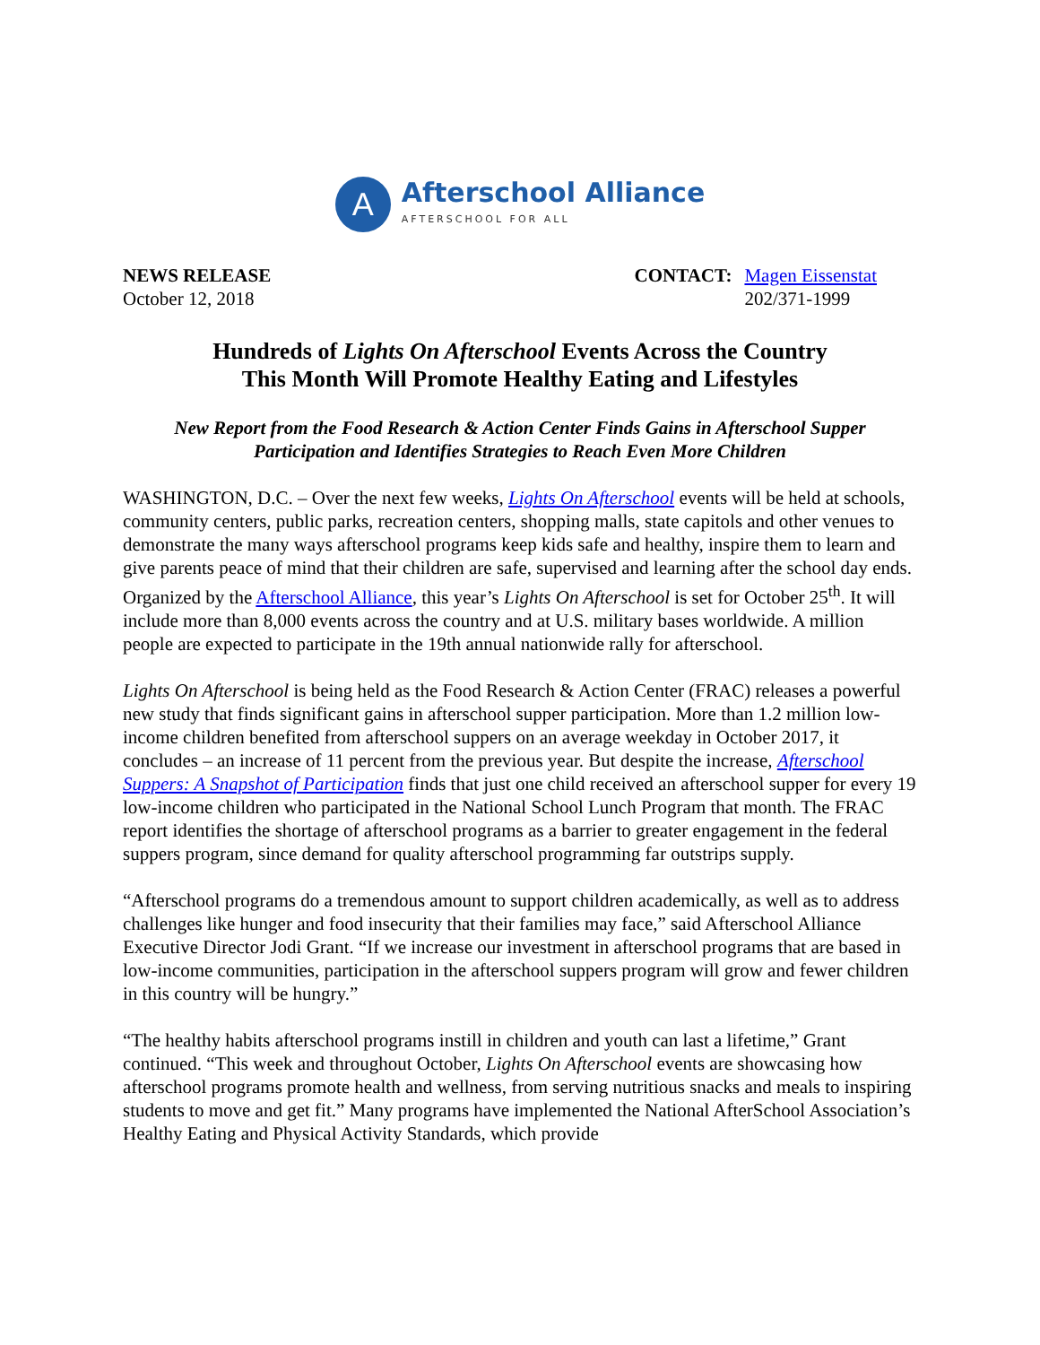A
Afterschool Alliance
AFTERSCHOOL FOR ALL
NEWS RELEASE
October 12, 2018
CONTACT: Magen Eissenstat
202/371-1999
Hundreds of Lights On Afterschool Events Across the Country
This Month Will Promote Healthy Eating and Lifestyles
New Report from the Food Research & Action Center Finds Gains in Afterschool Supper Participation and Identifies Strategies to Reach Even More Children
WASHINGTON, D.C. – Over the next few weeks, Lights On Afterschool events will be held at schools, community centers, public parks, recreation centers, shopping malls, state capitols and other venues to demonstrate the many ways afterschool programs keep kids safe and healthy, inspire them to learn and give parents peace of mind that their children are safe, supervised and learning after the school day ends. Organized by the Afterschool Alliance, this year’s Lights On Afterschool is set for October 25<sup>th</sup>. It will include more than 8,000 events across the country and at U.S. military bases worldwide. A million people are expected to participate in the 19th annual nationwide rally for afterschool.
Lights On Afterschool is being held as the Food Research & Action Center (FRAC) releases a powerful new study that finds significant gains in afterschool supper participation. More than 1.2 million low-income children benefited from afterschool suppers on an average weekday in October 2017, it concludes – an increase of 11 percent from the previous year. But despite the increase, Afterschool Suppers: A Snapshot of Participation finds that just one child received an afterschool supper for every 19 low-income children who participated in the National School Lunch Program that month. The FRAC report identifies the shortage of afterschool programs as a barrier to greater engagement in the federal suppers program, since demand for quality afterschool programming far outstrips supply.
“Afterschool programs do a tremendous amount to support children academically, as well as to address challenges like hunger and food insecurity that their families may face,” said Afterschool Alliance Executive Director Jodi Grant. “If we increase our investment in afterschool programs that are based in low-income communities, participation in the afterschool suppers program will grow and fewer children in this country will be hungry.”
“The healthy habits afterschool programs instill in children and youth can last a lifetime,” Grant continued. “This week and throughout October, Lights On Afterschool events are showcasing how afterschool programs promote health and wellness, from serving nutritious snacks and meals to inspiring students to move and get fit.” Many programs have implemented the National AfterSchool Association’s Healthy Eating and Physical Activity Standards, which provide